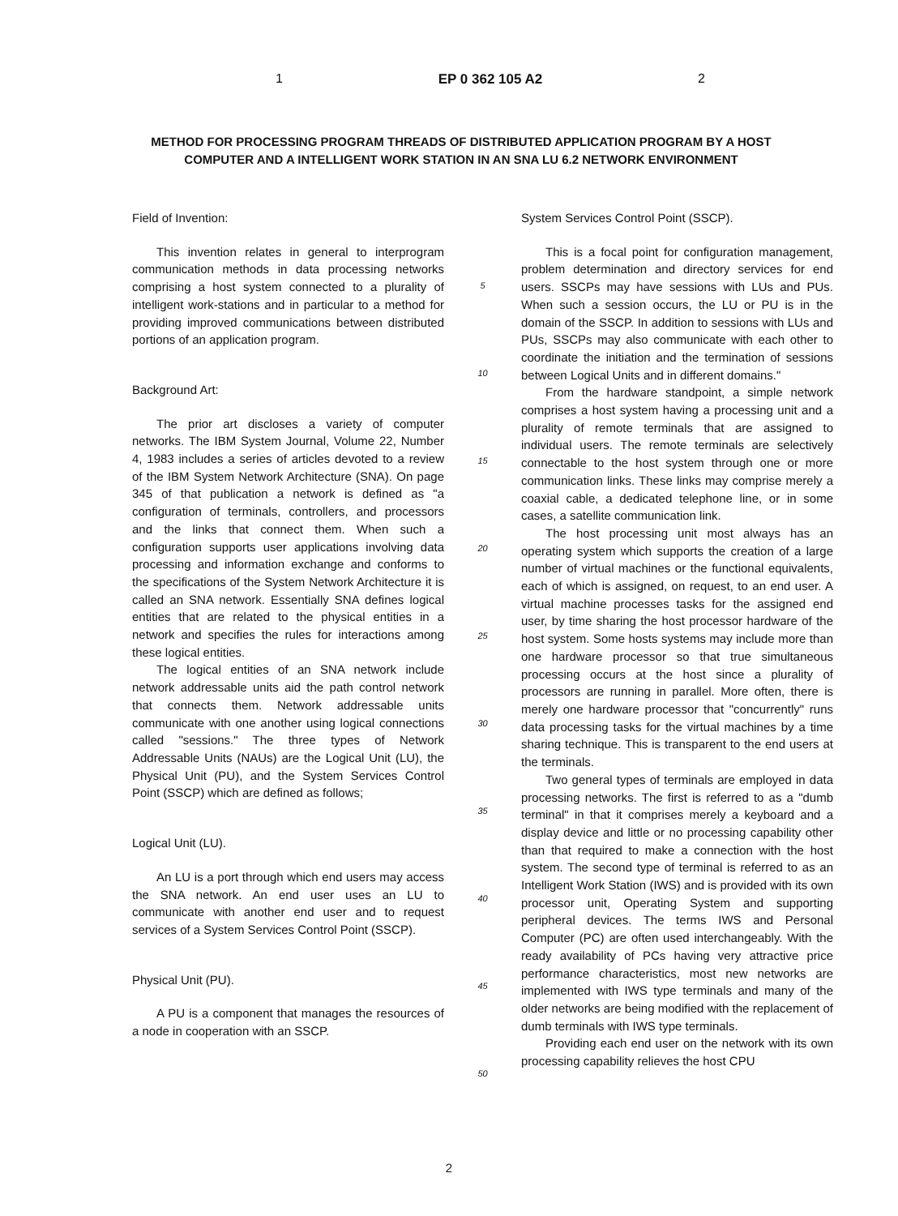1 EP 0 362 105 A2 2
METHOD FOR PROCESSING PROGRAM THREADS OF DISTRIBUTED APPLICATION PROGRAM BY A HOST COMPUTER AND A INTELLIGENT WORK STATION IN AN SNA LU 6.2 NETWORK ENVIRONMENT
Field of Invention:
This invention relates in general to interprogram communication methods in data processing networks comprising a host system connected to a plurality of intelligent work-stations and in particular to a method for providing improved communications between distributed portions of an application program.
Background Art:
The prior art discloses a variety of computer networks. The IBM System Journal, Volume 22, Number 4, 1983 includes a series of articles devoted to a review of the IBM System Network Architecture (SNA). On page 345 of that publication a network is defined as "a configuration of terminals, controllers, and processors and the links that connect them. When such a configuration supports user applications involving data processing and information exchange and conforms to the specifications of the System Network Architecture it is called an SNA network. Essentially SNA defines logical entities that are related to the physical entities in a network and specifies the rules for interactions among these logical entities.
The logical entities of an SNA network include network addressable units aid the path control network that connects them. Network addressable units communicate with one another using logical connections called "sessions." The three types of Network Addressable Units (NAUs) are the Logical Unit (LU), the Physical Unit (PU), and the System Services Control Point (SSCP) which are defined as follows;
Logical Unit (LU).
An LU is a port through which end users may access the SNA network. An end user uses an LU to communicate with another end user and to request services of a System Services Control Point (SSCP).
Physical Unit (PU).
A PU is a component that manages the resources of a node in cooperation with an SSCP.
5
10
15
20
25
30
35
40
45
50
System Services Control Point (SSCP).
This is a focal point for configuration management, problem determination and directory services for end users. SSCPs may have sessions with LUs and PUs. When such a session occurs, the LU or PU is in the domain of the SSCP. In addition to sessions with LUs and PUs, SSCPs may also communicate with each other to coordinate the initiation and the termination of sessions between Logical Units and in different domains."
From the hardware standpoint, a simple network comprises a host system having a processing unit and a plurality of remote terminals that are assigned to individual users. The remote terminals are selectively connectable to the host system through one or more communication links. These links may comprise merely a coaxial cable, a dedicated telephone line, or in some cases, a satellite communication link.
The host processing unit most always has an operating system which supports the creation of a large number of virtual machines or the functional equivalents, each of which is assigned, on request, to an end user. A virtual machine processes tasks for the assigned end user, by time sharing the host processor hardware of the host system. Some hosts systems may include more than one hardware processor so that true simultaneous processing occurs at the host since a plurality of processors are running in parallel. More often, there is merely one hardware processor that "concurrently" runs data processing tasks for the virtual machines by a time sharing technique. This is transparent to the end users at the terminals.
Two general types of terminals are employed in data processing networks. The first is referred to as a "dumb terminal" in that it comprises merely a keyboard and a display device and little or no processing capability other than that required to make a connection with the host system. The second type of terminal is referred to as an Intelligent Work Station (IWS) and is provided with its own processor unit, Operating System and supporting peripheral devices. The terms IWS and Personal Computer (PC) are often used interchangeably. With the ready availability of PCs having very attractive price performance characteristics, most new networks are implemented with IWS type terminals and many of the older networks are being modified with the replacement of dumb terminals with IWS type terminals.
Providing each end user on the network with its own processing capability relieves the host CPU
2